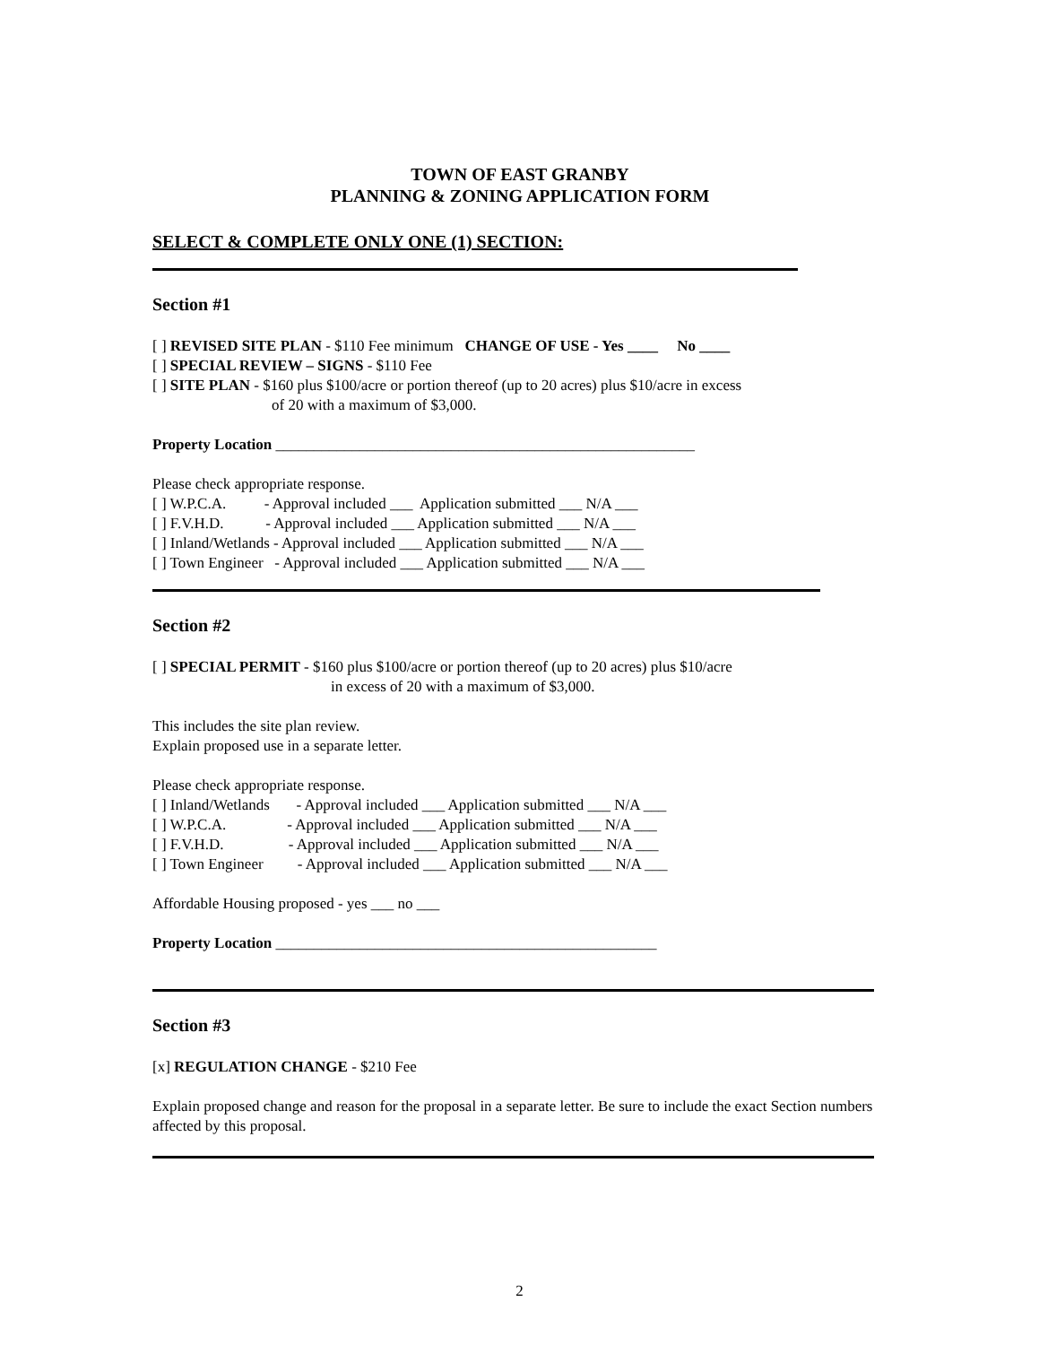TOWN OF EAST GRANBY
PLANNING & ZONING APPLICATION FORM
SELECT & COMPLETE ONLY ONE (1) SECTION:
Section #1
[ ] REVISED SITE PLAN - $110 Fee minimum CHANGE OF USE - Yes ____ No ____
[ ] SPECIAL REVIEW – SIGNS - $110 Fee
[ ] SITE PLAN - $160 plus $100/acre or portion thereof (up to 20 acres) plus $10/acre in excess
of 20 with a maximum of $3,000.
Property Location _______________________________________________________
Please check appropriate response.
[ ] W.P.C.A.          - Approval included ___  Application submitted ___ N/A ___
[ ] F.V.H.D.           - Approval included ___ Application submitted ___ N/A ___
[ ] Inland/Wetlands - Approval included ___ Application submitted ___ N/A ___
[ ] Town Engineer   - Approval included ___ Application submitted ___ N/A ___
Section #2
[ ] SPECIAL PERMIT - $160 plus $100/acre or portion thereof (up to 20 acres) plus $10/acre
in excess of 20 with a maximum of $3,000.
This includes the site plan review.
Explain proposed use in a separate letter.
Please check appropriate response.
[ ] Inland/Wetlands       - Approval included ___ Application submitted ___ N/A ___
[ ] W.P.C.A.                - Approval included ___ Application submitted ___ N/A ___
[ ] F.V.H.D.                 - Approval included ___ Application submitted ___ N/A ___
[ ] Town Engineer         - Approval included ___ Application submitted ___ N/A ___
Affordable Housing proposed - yes ___ no ___
Property Location __________________________________________________
Section #3
[x] REGULATION CHANGE - $210 Fee
Explain proposed change and reason for the proposal in a separate letter. Be sure to include the exact Section numbers affected by this proposal.
2